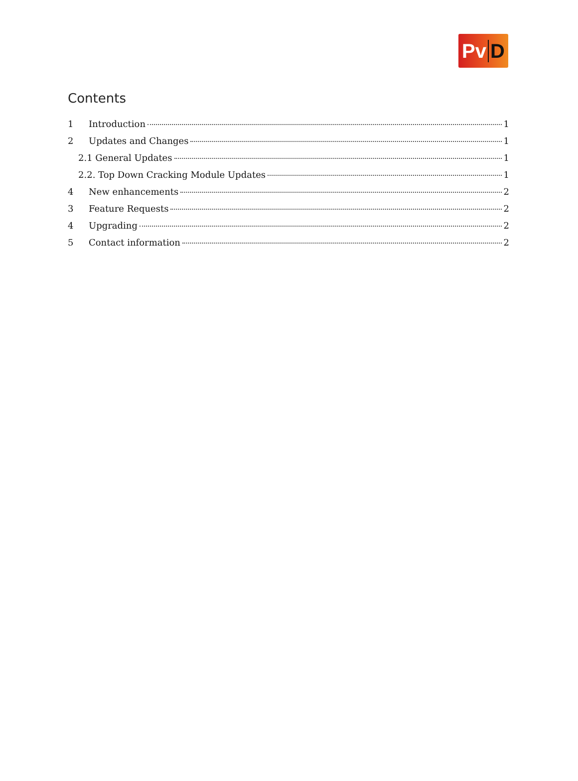Pv D
Contents
1 Introduction 1
2 Updates and Changes 1
2.1 General Updates 1
2.2. Top Down Cracking Module Updates 1
4 New enhancements 2
3 Feature Requests 2
4 Upgrading 2
5 Contact information 2